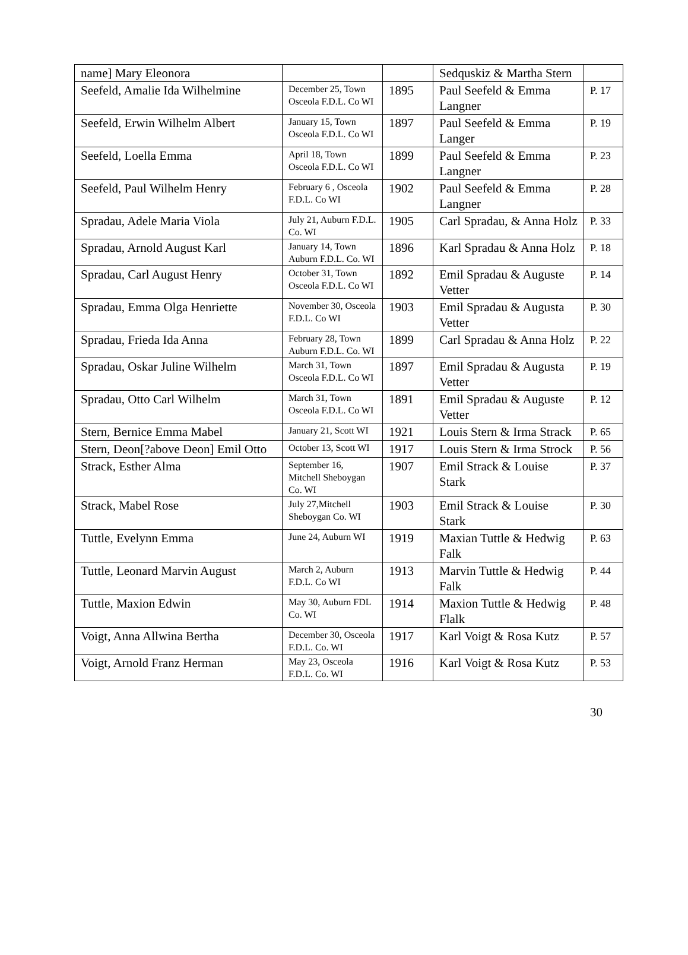| name] Mary Eleonora | | | Sedquskiz & Martha Stern | |
| Seefeld, Amalie Ida Wilhelmine | December 25, Town Osceola F.D.L. Co WI | 1895 | Paul Seefeld & Emma Langner | P. 17 |
| Seefeld, Erwin Wilhelm Albert | January 15, Town Osceola F.D.L. Co WI | 1897 | Paul Seefeld & Emma Langer | P. 19 |
| Seefeld, Loella Emma | April 18, Town Osceola F.D.L. Co WI | 1899 | Paul Seefeld & Emma Langner | P. 23 |
| Seefeld, Paul Wilhelm Henry | February 6 , Osceola F.D.L. Co WI | 1902 | Paul Seefeld & Emma Langner | P. 28 |
| Spradau, Adele Maria Viola | July 21, Auburn F.D.L. Co. WI | 1905 | Carl Spradau, & Anna Holz | P. 33 |
| Spradau, Arnold August Karl | January 14, Town Auburn F.D.L. Co. WI | 1896 | Karl Spradau & Anna Holz | P. 18 |
| Spradau, Carl August Henry | October 31, Town Osceola F.D.L. Co WI | 1892 | Emil Spradau & Auguste Vetter | P. 14 |
| Spradau, Emma Olga Henriette | November 30, Osceola F.D.L. Co WI | 1903 | Emil Spradau & Augusta Vetter | P. 30 |
| Spradau, Frieda Ida Anna | February 28, Town Auburn F.D.L. Co. WI | 1899 | Carl Spradau & Anna Holz | P. 22 |
| Spradau, Oskar Juline Wilhelm | March 31, Town Osceola F.D.L. Co WI | 1897 | Emil Spradau & Augusta Vetter | P. 19 |
| Spradau, Otto Carl Wilhelm | March 31, Town Osceola F.D.L. Co WI | 1891 | Emil Spradau & Auguste Vetter | P. 12 |
| Stern, Bernice Emma Mabel | January 21, Scott WI | 1921 | Louis Stern & Irma Strack | P. 65 |
| Stern, Deon[?above Deon] Emil Otto | October 13, Scott WI | 1917 | Louis Stern & Irma Strock | P. 56 |
| Strack, Esther Alma | September 16, Mitchell Sheboygan Co. WI | 1907 | Emil Strack & Louise Stark | P. 37 |
| Strack, Mabel Rose | July 27,Mitchell Sheboygan Co. WI | 1903 | Emil Strack & Louise Stark | P. 30 |
| Tuttle, Evelynn Emma | June 24, Auburn WI | 1919 | Maxian Tuttle & Hedwig Falk | P. 63 |
| Tuttle, Leonard Marvin August | March 2, Auburn F.D.L. Co WI | 1913 | Marvin Tuttle & Hedwig Falk | P. 44 |
| Tuttle, Maxion Edwin | May 30, Auburn FDL Co. WI | 1914 | Maxion Tuttle & Hedwig Flalk | P. 48 |
| Voigt, Anna Allwina Bertha | December 30, Osceola F.D.L. Co. WI | 1917 | Karl Voigt & Rosa Kutz | P. 57 |
| Voigt, Arnold Franz Herman | May 23, Osceola F.D.L. Co. WI | 1916 | Karl Voigt & Rosa Kutz | P. 53 |
30